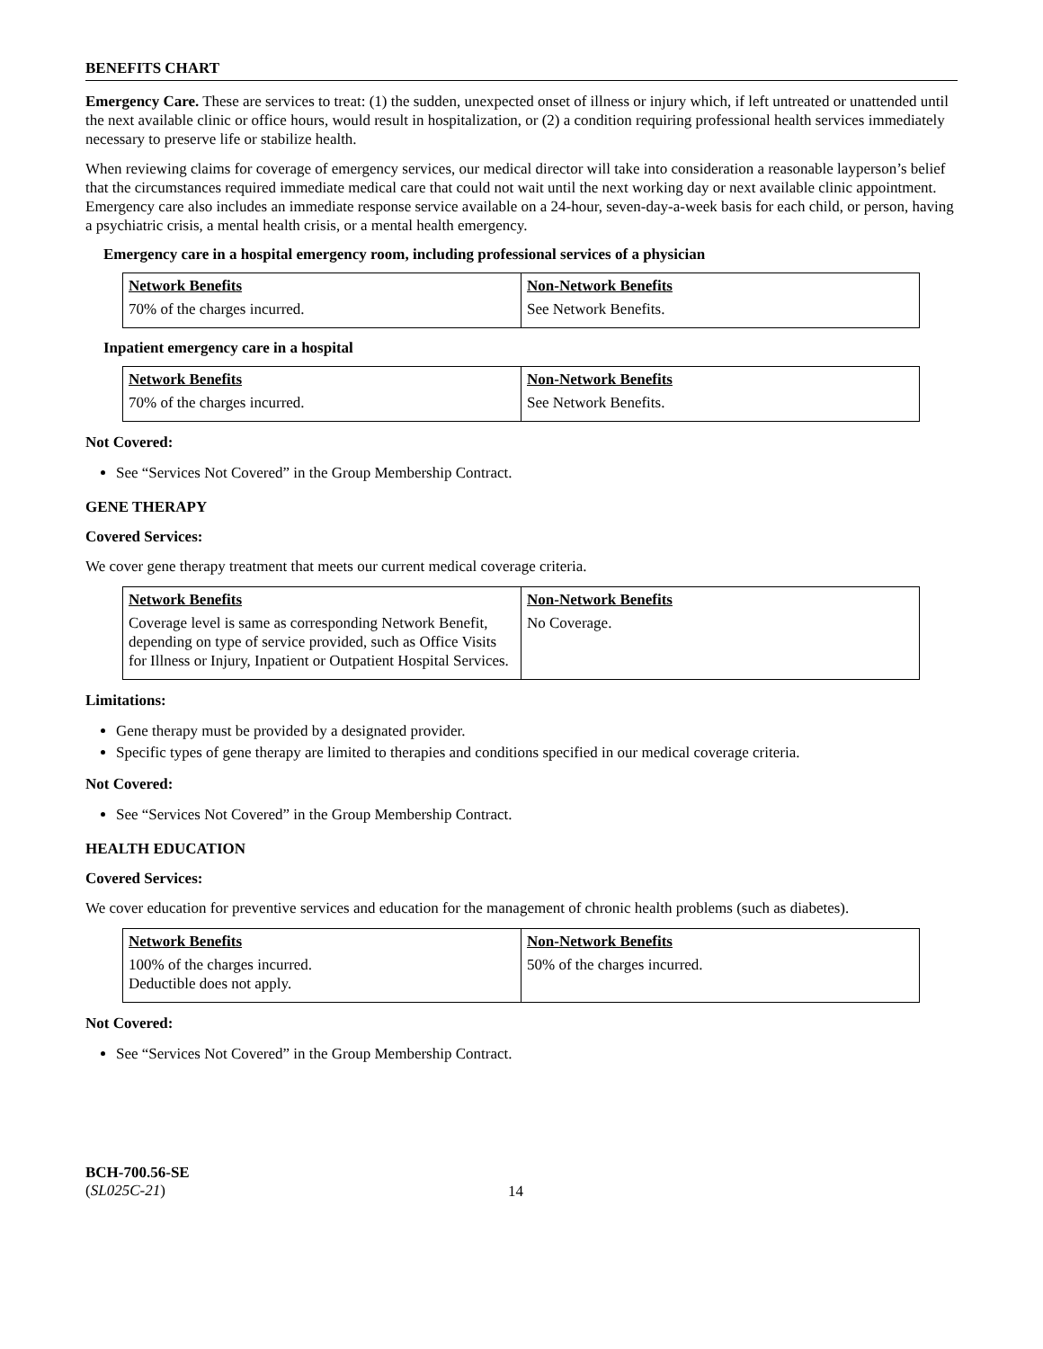BENEFITS CHART
Emergency Care. These are services to treat: (1) the sudden, unexpected onset of illness or injury which, if left untreated or unattended until the next available clinic or office hours, would result in hospitalization, or (2) a condition requiring professional health services immediately necessary to preserve life or stabilize health.
When reviewing claims for coverage of emergency services, our medical director will take into consideration a reasonable layperson’s belief that the circumstances required immediate medical care that could not wait until the next working day or next available clinic appointment. Emergency care also includes an immediate response service available on a 24-hour, seven-day-a-week basis for each child, or person, having a psychiatric crisis, a mental health crisis, or a mental health emergency.
Emergency care in a hospital emergency room, including professional services of a physician
| Network Benefits | Non-Network Benefits |
| --- | --- |
| 70% of the charges incurred. | See Network Benefits. |
Inpatient emergency care in a hospital
| Network Benefits | Non-Network Benefits |
| --- | --- |
| 70% of the charges incurred. | See Network Benefits. |
Not Covered:
See “Services Not Covered” in the Group Membership Contract.
GENE THERAPY
Covered Services:
We cover gene therapy treatment that meets our current medical coverage criteria.
| Network Benefits | Non-Network Benefits |
| --- | --- |
| Coverage level is same as corresponding Network Benefit, depending on type of service provided, such as Office Visits for Illness or Injury, Inpatient or Outpatient Hospital Services. | No Coverage. |
Limitations:
Gene therapy must be provided by a designated provider.
Specific types of gene therapy are limited to therapies and conditions specified in our medical coverage criteria.
Not Covered:
See “Services Not Covered” in the Group Membership Contract.
HEALTH EDUCATION
Covered Services:
We cover education for preventive services and education for the management of chronic health problems (such as diabetes).
| Network Benefits | Non-Network Benefits |
| --- | --- |
| 100% of the charges incurred. Deductible does not apply. | 50% of the charges incurred. |
Not Covered:
See “Services Not Covered” in the Group Membership Contract.
BCH-700.56-SE
(SL025C-21)
14